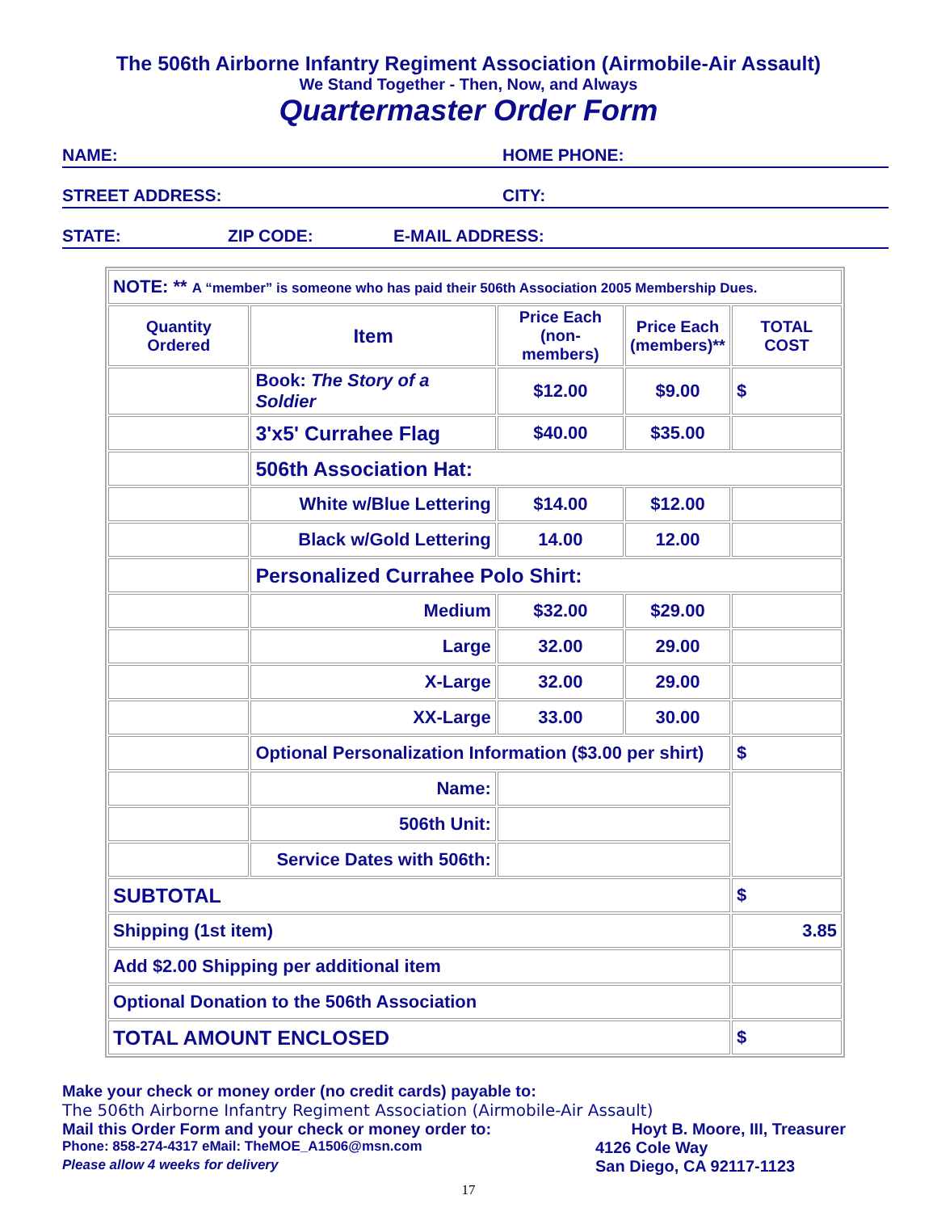The 506th Airborne Infantry Regiment Association (Airmobile-Air Assault)
We Stand Together - Then, Now, and Always
Quartermaster Order Form
NAME: HOME PHONE:
STREET ADDRESS: CITY:
STATE: ZIP CODE: E-MAIL ADDRESS:
| NOTE: ** A “member” is someone who has paid their 506th Association 2005 Membership Dues. | | | | |
| Quantity Ordered | Item | Price Each (non-members) | Price Each (members)** | TOTAL COST |
| | Book: The Story of a Soldier | $12.00 | $9.00 | $ |
| | 3'x5' Currahee Flag | $40.00 | $35.00 | |
| | 506th Association Hat: | | | |
| | White w/Blue Lettering | $14.00 | $12.00 | |
| | Black w/Gold Lettering | 14.00 | 12.00 | |
| | Personalized Currahee Polo Shirt: | | | |
| | Medium | $32.00 | $29.00 | |
| | Large | 32.00 | 29.00 | |
| | X-Large | 32.00 | 29.00 | |
| | XX-Large | 33.00 | 30.00 | |
| | Optional Personalization Information ($3.00 per shirt) | | | $ |
| | Name: | | | |
| | 506th Unit: | | | |
| | Service Dates with 506th: | | | |
| SUBTOTAL | | | | $ |
| Shipping (1st item) | | | | 3.85 |
| Add $2.00 Shipping per additional item | | | | |
| Optional Donation to the 506th Association | | | | |
| TOTAL AMOUNT ENCLOSED | | | | $ |
Make your check or money order (no credit cards) payable to:
The 506th Airborne Infantry Regiment Association (Airmobile-Air Assault)
Mail this Order Form and your check or money order to: Hoyt B. Moore, III, Treasurer
Phone: 858-274-4317 eMail: TheMOE_A1506@msn.com 4126 Cole Way
Please allow 4 weeks for delivery San Diego, CA 92117-1123
17